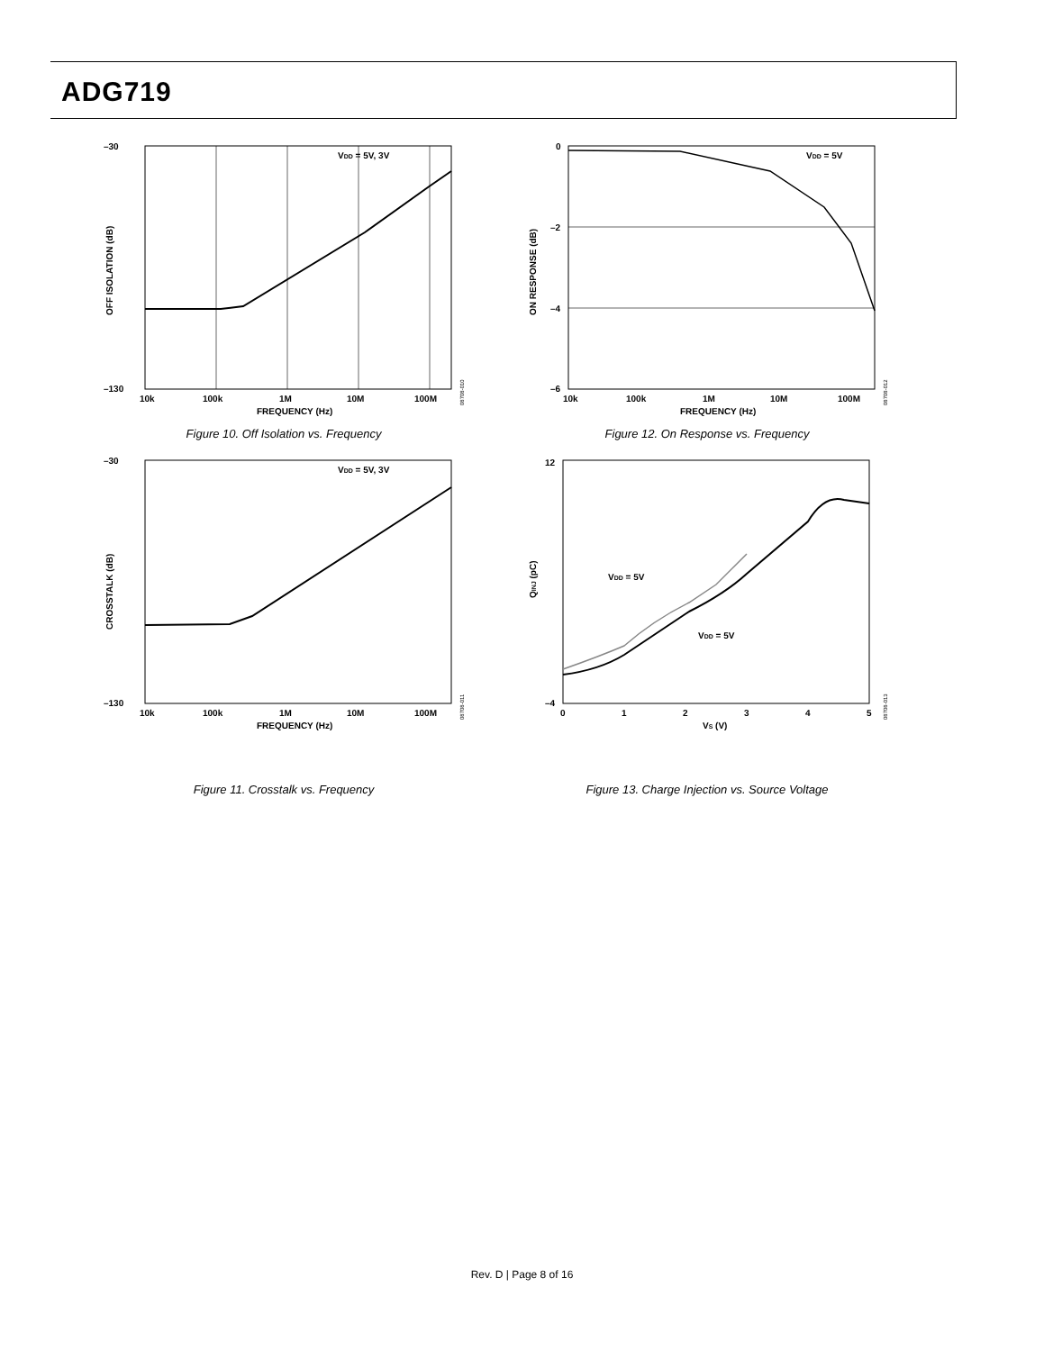ADG719
–30
–130
VDD = 5V, 3V
10k
100k
1M
10M
100M
FREQUENCY (Hz)
OFF ISOLATION (dB)
08708-010
Figure 10. Off Isolation vs. Frequency
0
–2
–4
–6
VDD = 5V
10k
100k
1M
10M
100M
FREQUENCY (Hz)
ON RESPONSE (dB)
08708-012
Figure 12. On Response vs. Frequency
–30
–130
VDD = 5V, 3V
10k
100k
1M
10M
100M
FREQUENCY (Hz)
CROSSTALK (dB)
08708-011
Figure 11. Crosstalk vs. Frequency
12
–4
VDD = 5V
VDD = 5V
0
1
2
3
4
5
VS (V)
QINJ (pC)
08708-013
Figure 13. Charge Injection vs. Source Voltage
Rev. D | Page 8 of 16